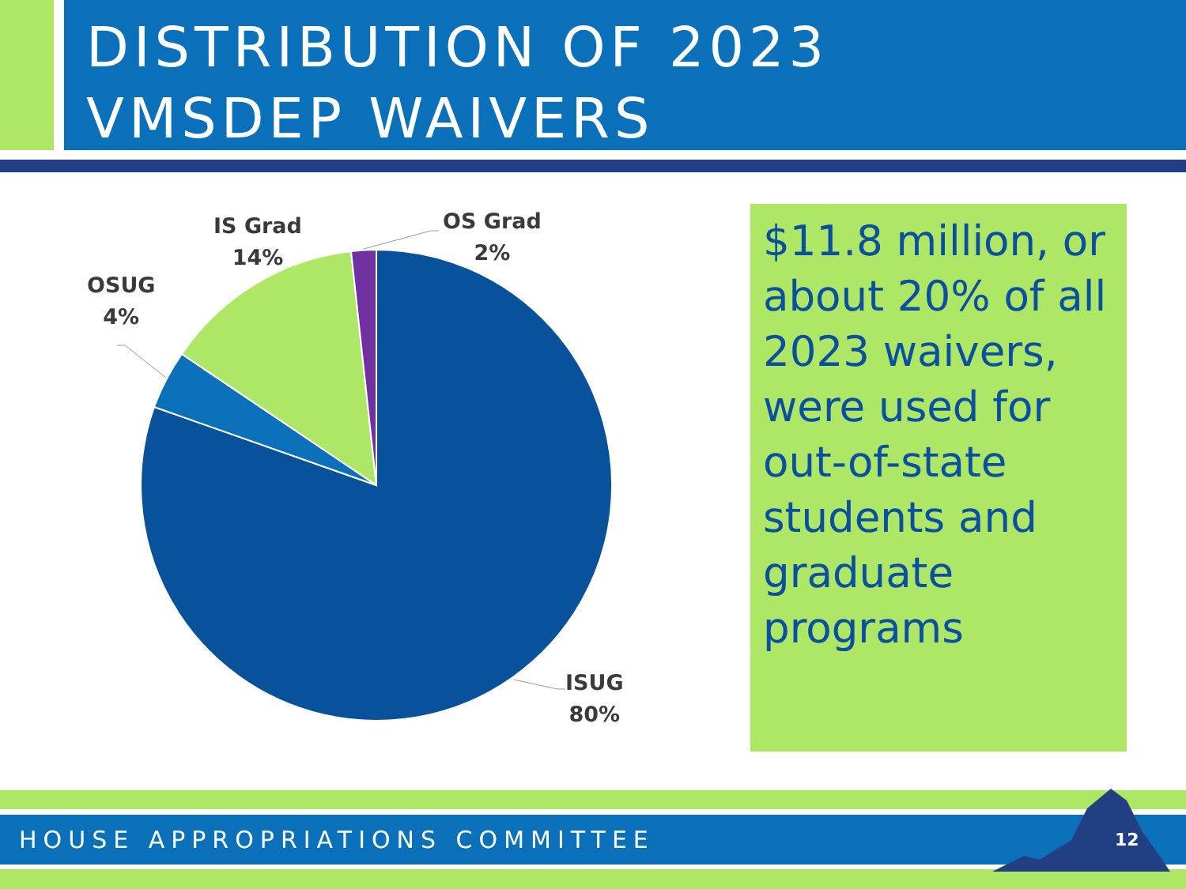DISTRIBUTION OF 2023
VMSDEP WAIVERS
IS Grad
14%
OS Grad
2%
OSUG
4%
ISUG
80%
$11.8 million, or about 20% of all 2023 waivers, were used for out-of-state students and graduate programs
HOUSE APPROPRIATIONS COMMITTEE 12